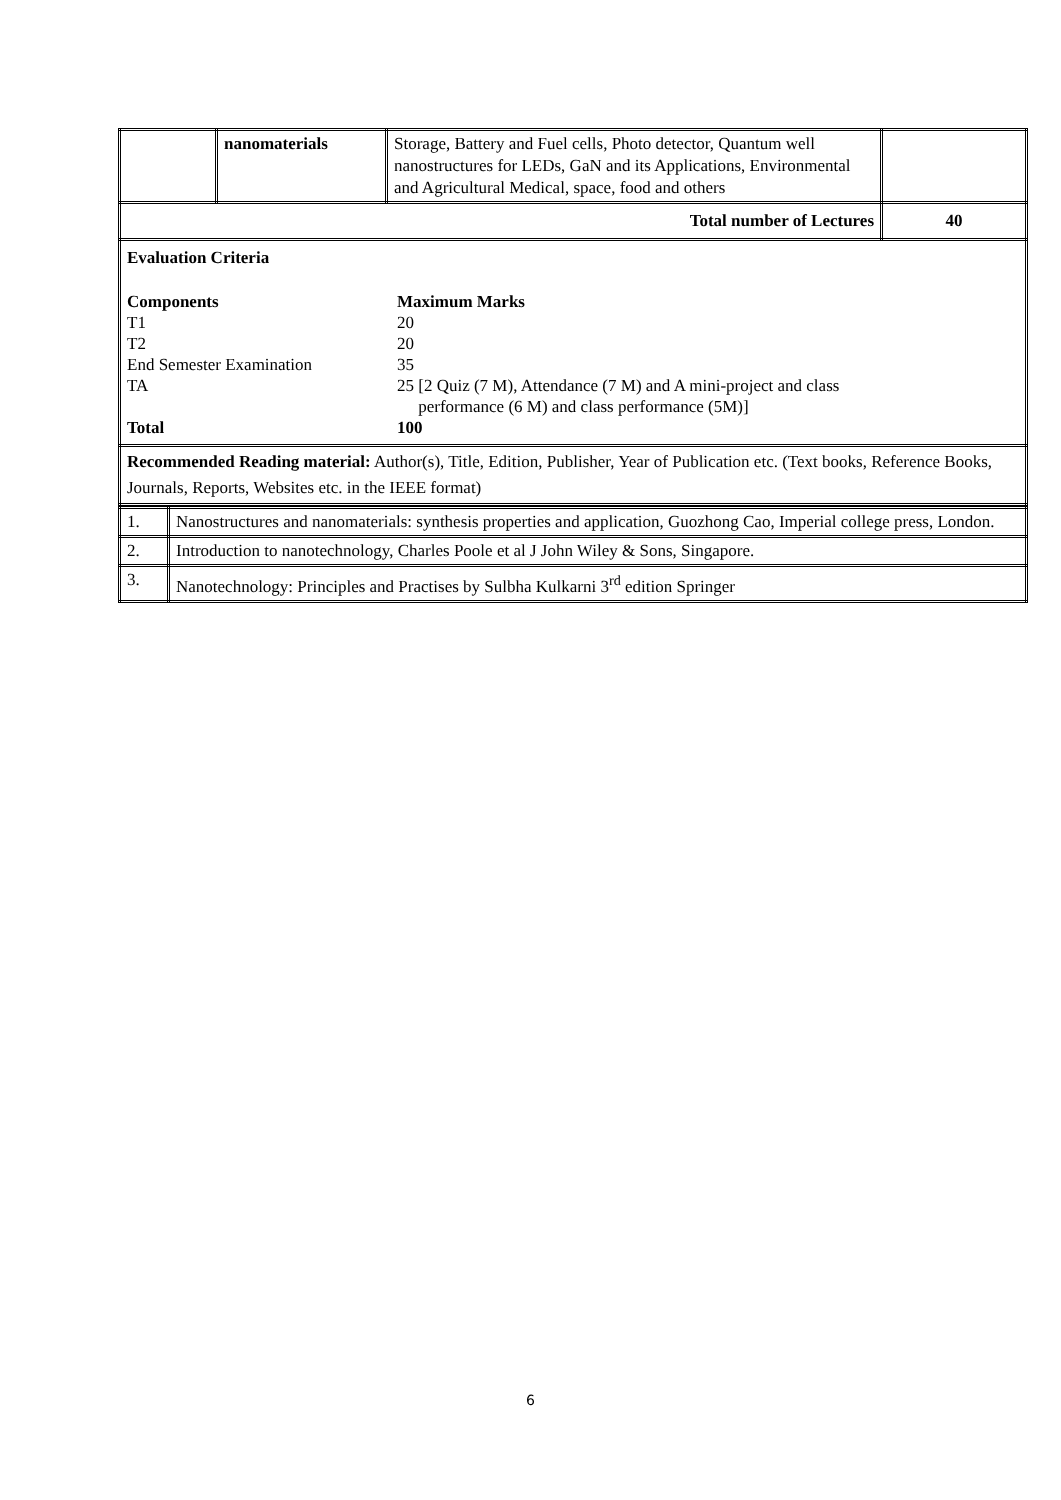| | nanomaterials | Storage, Battery and Fuel cells, Photo detector, Quantum well nanostructures for LEDs, GaN and its Applications, Environmental and Agricultural Medical, space, food and others | |
| Total number of Lectures | | | 40 |
| Evaluation Criteria / Components / Maximum Marks / / T1 / 20 / / T2 / 20 / / End Semester Examination / 35 / / TA / 25 [2 Quiz (7 M), Attendance (7 M) and A mini-project and class performance (6 M) and class performance (5M)] / / Total / 100 / | | | |
| Recommended Reading material: Author(s), Title, Edition, Publisher, Year of Publication etc. (Text books, Reference Books, Journals, Reports, Websites etc. in the IEEE format) | | | |
| 1. | Nanostructures and nanomaterials: synthesis properties and application, Guozhong Cao, Imperial college press, London. |
| 2. | Introduction to nanotechnology, Charles Poole et al J John Wiley & Sons, Singapore. |
| 3. | Nanotechnology: Principles and Practises by Sulbha Kulkarni 3<sup>rd</sup> edition Springer |
6